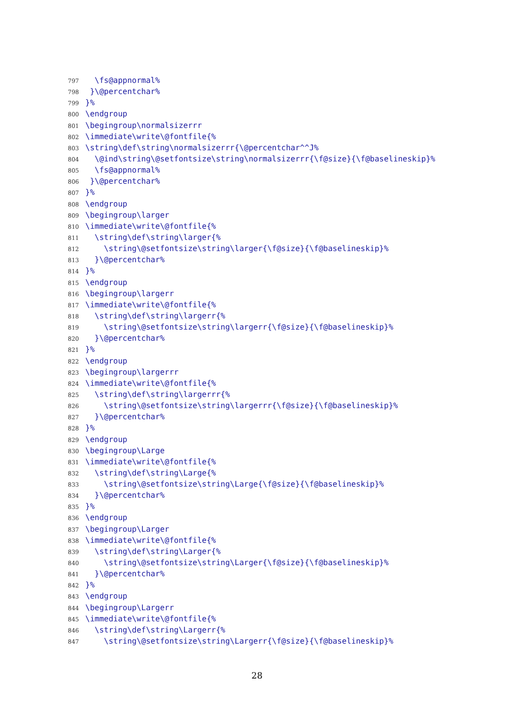797 \fs@appnormal%
798 }\@percentchar%
799 }%
800 \endgroup
801 \begingroup\normalsizerrr
802 \immediate\write\@fontfile{%
803 \string\def\string\normalsizerrr{\@percentchar^^J%
804 \@ind\string\@setfontsize\string\normalsizerrr{\f@size}{\f@baselineskip}%
805 \fs@appnormal%
806 }\@percentchar%
807 }%
808 \endgroup
809 \begingroup\larger
810 \immediate\write\@fontfile{%
811 \string\def\string\larger{%
812 \string\@setfontsize\string\larger{\f@size}{\f@baselineskip}%
813 }\@percentchar%
814 }%
815 \endgroup
816 \begingroup\largerr
817 \immediate\write\@fontfile{%
818 \string\def\string\largerr{%
819 \string\@setfontsize\string\largerr{\f@size}{\f@baselineskip}%
820 }\@percentchar%
821 }%
822 \endgroup
823 \begingroup\largerrr
824 \immediate\write\@fontfile{%
825 \string\def\string\largerrr{%
826 \string\@setfontsize\string\largerrr{\f@size}{\f@baselineskip}%
827 }\@percentchar%
828 }%
829 \endgroup
830 \begingroup\Large
831 \immediate\write\@fontfile{%
832 \string\def\string\Large{%
833 \string\@setfontsize\string\Large{\f@size}{\f@baselineskip}%
834 }\@percentchar%
835 }%
836 \endgroup
837 \begingroup\Larger
838 \immediate\write\@fontfile{%
839 \string\def\string\Larger{%
840 \string\@setfontsize\string\Larger{\f@size}{\f@baselineskip}%
841 }\@percentchar%
842 }%
843 \endgroup
844 \begingroup\Largerr
845 \immediate\write\@fontfile{%
846 \string\def\string\Largerr{%
847 \string\@setfontsize\string\Largerr{\f@size}{\f@baselineskip}%
28